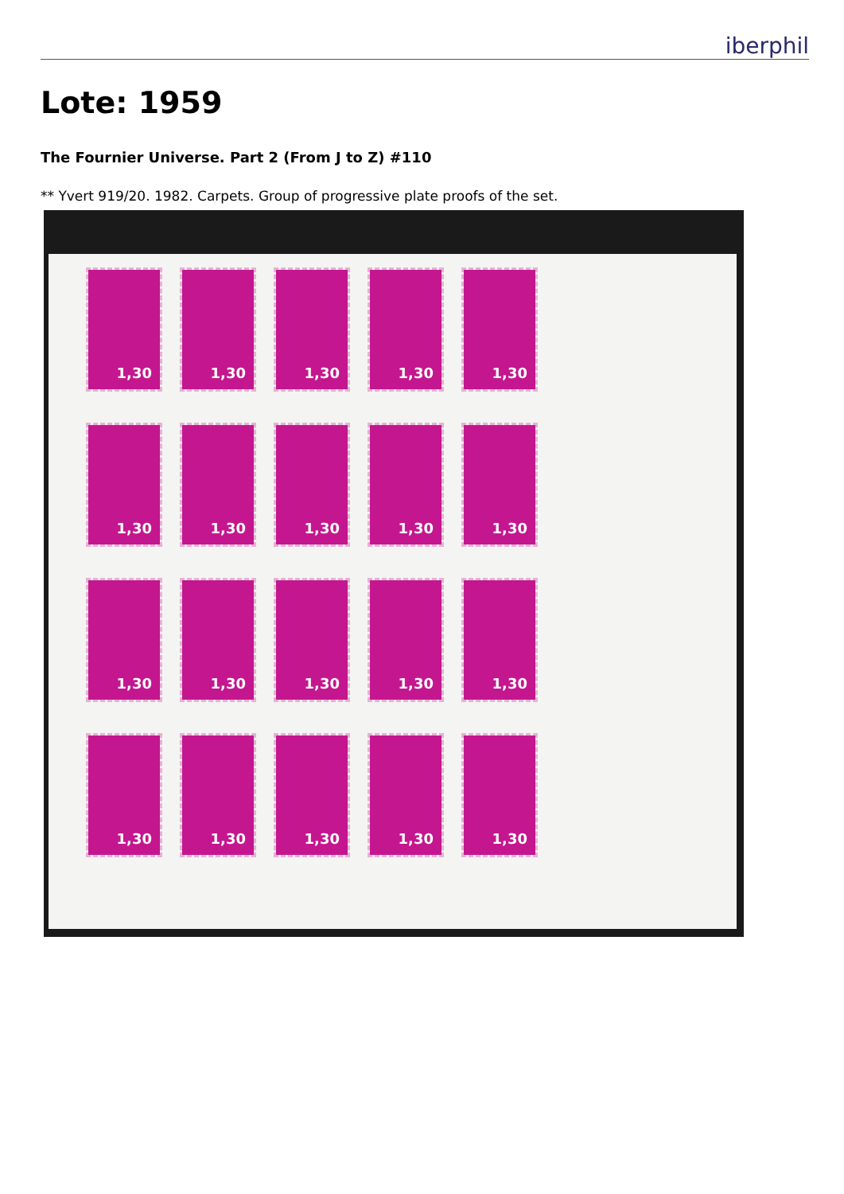iberphil
Lote: 1959
The Fournier Universe. Part 2 (From J to Z) #110
** Yvert 919/20. 1982. Carpets. Group of progressive plate proofs of the set.
1,30
1,30
1,30
1,30
1,30
1,30
1,30
1,30
1,30
1,30
1,30
1,30
1,30
1,30
1,30
1,30
1,30
1,30
1,30
1,30